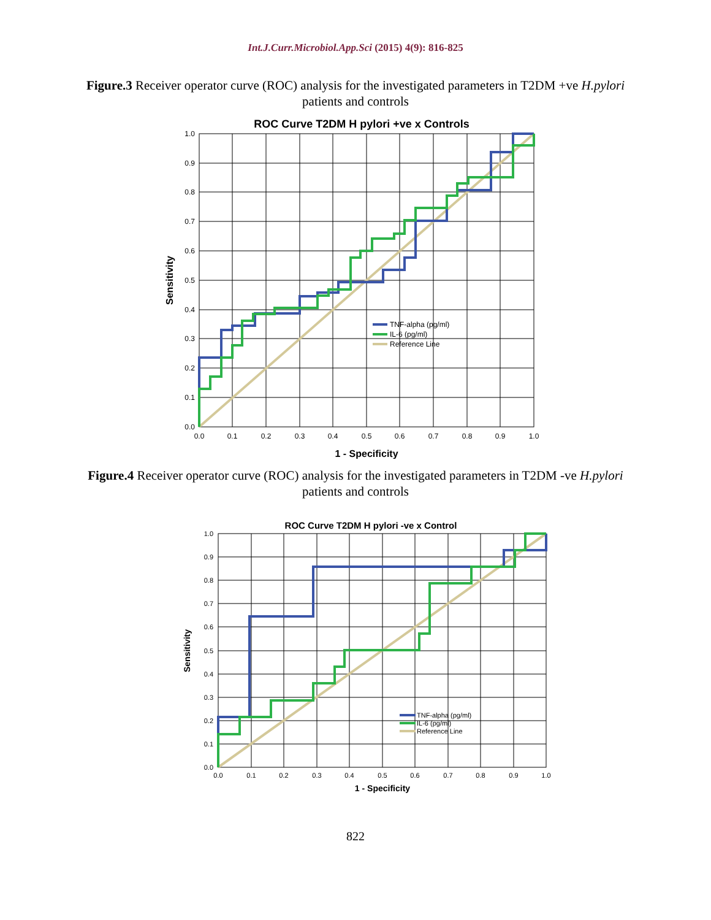Int.J.Curr.Microbiol.App.Sci (2015) 4(9): 816-825
Figure.3 Receiver operator curve (ROC) analysis for the investigated parameters in T2DM +ve H.pylori patients and controls
ROC Curve T2DM H pylori +ve x Controls
1.0
0.9
0.8
0.7
0.6
0.5
0.4
0.3
0.2
0.1
0.0
0.0
0.1
0.2
0.3
0.4
0.5
0.6
0.7
0.8
0.9
1.0
1 - Specificity
Sensitivity
TNF-alpha (pg/ml)
IL-6 (pg/ml)
Reference Line
Figure.4 Receiver operator curve (ROC) analysis for the investigated parameters in T2DM -ve H.pylori patients and controls
ROC Curve T2DM H pylori -ve x Control
1.0
0.9
0.8
0.7
0.6
0.5
0.4
0.3
0.2
0.1
0.0
0.0
0.1
0.2
0.3
0.4
0.5
0.6
0.7
0.8
0.9
1.0
1 - Specificity
Sensitivity
TNF-alpha (pg/ml)
IL-6 (pg/ml)
Reference Line
822